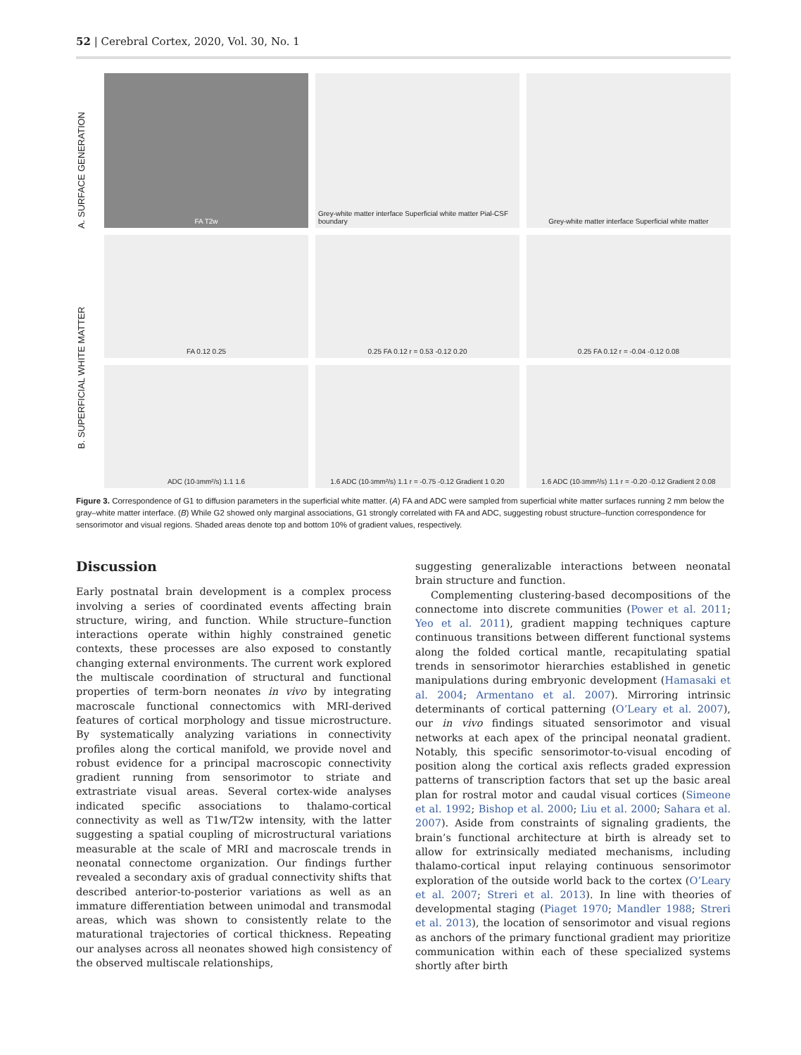52 | Cerebral Cortex, 2020, Vol. 30, No. 1
A. SURFACE GENERATION
B. SUPERFICIAL WHITE MATTER
FA T2w
Grey-white matter interface Superficial white matter Pial-CSF boundary
Grey-white matter interface Superficial white matter
FA 0.12 0.25
0.25 FA 0.12 r = 0.53 -0.12 0.20
0.25 FA 0.12 r = -0.04 -0.12 0.08
ADC (10<sup>-3</sup> mm²/s) 1.1 1.6
1.6 ADC (10<sup>-3</sup> mm²/s) 1.1 r = -0.75 -0.12 Gradient 1 0.20
1.6 ADC (10<sup>-3</sup> mm²/s) 1.1 r = -0.20 -0.12 Gradient 2 0.08
Figure 3. Correspondence of G1 to diffusion parameters in the superficial white matter. (A) FA and ADC were sampled from superficial white matter surfaces running 2 mm below the gray–white matter interface. (B) While G2 showed only marginal associations, G1 strongly correlated with FA and ADC, suggesting robust structure–function correspondence for sensorimotor and visual regions. Shaded areas denote top and bottom 10% of gradient values, respectively.
Discussion
Early postnatal brain development is a complex process involving a series of coordinated events affecting brain structure, wiring, and function. While structure–function interactions operate within highly constrained genetic contexts, these processes are also exposed to constantly changing external environments. The current work explored the multiscale coordination of structural and functional properties of term-born neonates in vivo by integrating macroscale functional connectomics with MRI-derived features of cortical morphology and tissue microstructure. By systematically analyzing variations in connectivity profiles along the cortical manifold, we provide novel and robust evidence for a principal macroscopic connectivity gradient running from sensorimotor to striate and extrastriate visual areas. Several cortex-wide analyses indicated specific associations to thalamo-cortical connectivity as well as T1w/T2w intensity, with the latter suggesting a spatial coupling of microstructural variations measurable at the scale of MRI and macroscale trends in neonatal connectome organization. Our findings further revealed a secondary axis of gradual connectivity shifts that described anterior-to-posterior variations as well as an immature differentiation between unimodal and transmodal areas, which was shown to consistently relate to the maturational trajectories of cortical thickness. Repeating our analyses across all neonates showed high consistency of the observed multiscale relationships,
suggesting generalizable interactions between neonatal brain structure and function.
Complementing clustering-based decompositions of the connectome into discrete communities (Power et al. 2011; Yeo et al. 2011), gradient mapping techniques capture continuous transitions between different functional systems along the folded cortical mantle, recapitulating spatial trends in sensorimotor hierarchies established in genetic manipulations during embryonic development (Hamasaki et al. 2004; Armentano et al. 2007). Mirroring intrinsic determinants of cortical patterning (O’Leary et al. 2007), our in vivo findings situated sensorimotor and visual networks at each apex of the principal neonatal gradient. Notably, this specific sensorimotor-to-visual encoding of position along the cortical axis reflects graded expression patterns of transcription factors that set up the basic areal plan for rostral motor and caudal visual cortices (Simeone et al. 1992; Bishop et al. 2000; Liu et al. 2000; Sahara et al. 2007). Aside from constraints of signaling gradients, the brain’s functional architecture at birth is already set to allow for extrinsically mediated mechanisms, including thalamo-cortical input relaying continuous sensorimotor exploration of the outside world back to the cortex (O’Leary et al. 2007; Streri et al. 2013). In line with theories of developmental staging (Piaget 1970; Mandler 1988; Streri et al. 2013), the location of sensorimotor and visual regions as anchors of the primary functional gradient may prioritize communication within each of these specialized systems shortly after birth